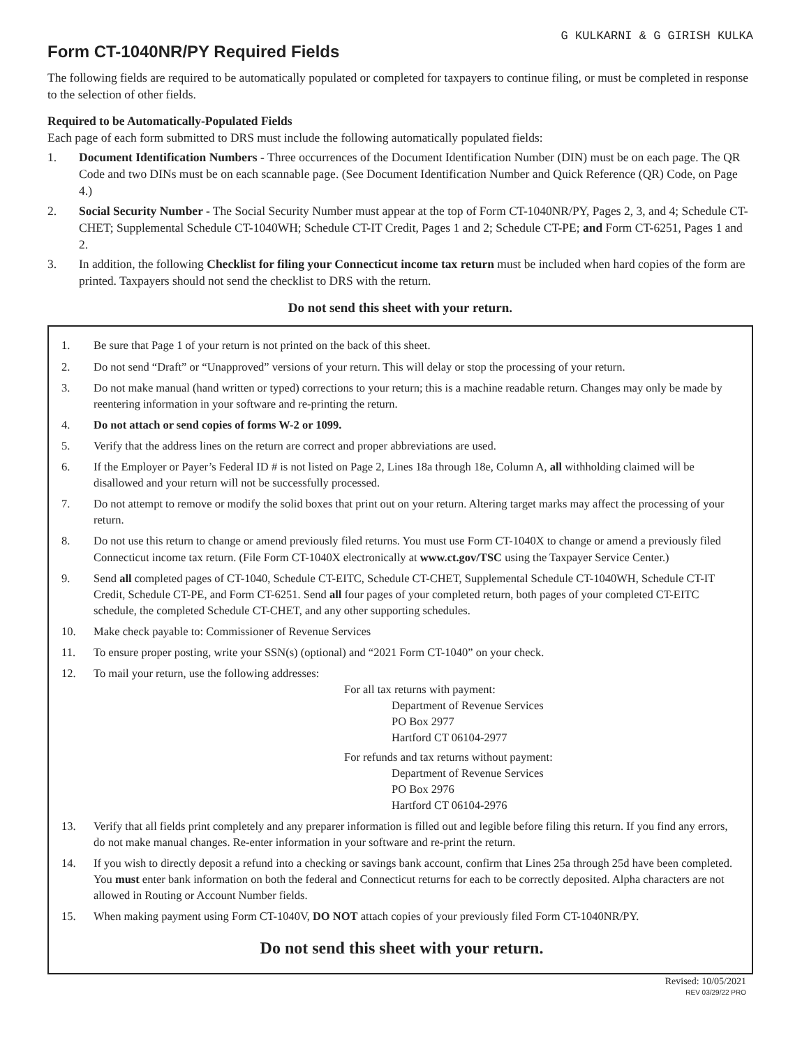G KULKARNI & G GIRISH KULKA
Form CT-1040NR/PY Required Fields
The following fields are required to be automatically populated or completed for taxpayers to continue filing, or must be completed in response to the selection of other fields.
Required to be Automatically-Populated Fields
Each page of each form submitted to DRS must include the following automatically populated fields:
1. Document Identification Numbers - Three occurrences of the Document Identification Number (DIN) must be on each page. The QR Code and two DINs must be on each scannable page. (See Document Identification Number and Quick Reference (QR) Code, on Page 4.)
2. Social Security Number - The Social Security Number must appear at the top of Form CT-1040NR/PY, Pages 2, 3, and 4; Schedule CT-CHET; Supplemental Schedule CT-1040WH; Schedule CT-IT Credit, Pages 1 and 2; Schedule CT-PE; and Form CT-6251, Pages 1 and 2.
3. In addition, the following Checklist for filing your Connecticut income tax return must be included when hard copies of the form are printed. Taxpayers should not send the checklist to DRS with the return.
Do not send this sheet with your return.
1. Be sure that Page 1 of your return is not printed on the back of this sheet.
2. Do not send “Draft” or “Unapproved” versions of your return. This will delay or stop the processing of your return.
3. Do not make manual (hand written or typed) corrections to your return; this is a machine readable return. Changes may only be made by reentering information in your software and re-printing the return.
4. Do not attach or send copies of forms W-2 or 1099.
5. Verify that the address lines on the return are correct and proper abbreviations are used.
6. If the Employer or Payer’s Federal ID # is not listed on Page 2, Lines 18a through 18e, Column A, all withholding claimed will be disallowed and your return will not be successfully processed.
7. Do not attempt to remove or modify the solid boxes that print out on your return. Altering target marks may affect the processing of your return.
8. Do not use this return to change or amend previously filed returns. You must use Form CT-1040X to change or amend a previously filed Connecticut income tax return. (File Form CT-1040X electronically at www.ct.gov/TSC using the Taxpayer Service Center.)
9. Send all completed pages of CT-1040, Schedule CT-EITC, Schedule CT-CHET, Supplemental Schedule CT-1040WH, Schedule CT-IT Credit, Schedule CT-PE, and Form CT-6251. Send all four pages of your completed return, both pages of your completed CT-EITC schedule, the completed Schedule CT-CHET, and any other supporting schedules.
10. Make check payable to: Commissioner of Revenue Services
11. To ensure proper posting, write your SSN(s) (optional) and “2021 Form CT-1040” on your check.
12. To mail your return, use the following addresses:
For all tax returns with payment:
Department of Revenue Services
PO Box 2977
Hartford CT 06104-2977
For refunds and tax returns without payment:
Department of Revenue Services
PO Box 2976
Hartford CT 06104-2976
13. Verify that all fields print completely and any preparer information is filled out and legible before filing this return. If you find any errors, do not make manual changes. Re-enter information in your software and re-print the return.
14. If you wish to directly deposit a refund into a checking or savings bank account, confirm that Lines 25a through 25d have been completed. You must enter bank information on both the federal and Connecticut returns for each to be correctly deposited. Alpha characters are not allowed in Routing or Account Number fields.
15. When making payment using Form CT-1040V, DO NOT attach copies of your previously filed Form CT-1040NR/PY.
Do not send this sheet with your return.
Revised: 10/05/2021
REV 03/29/22 PRO